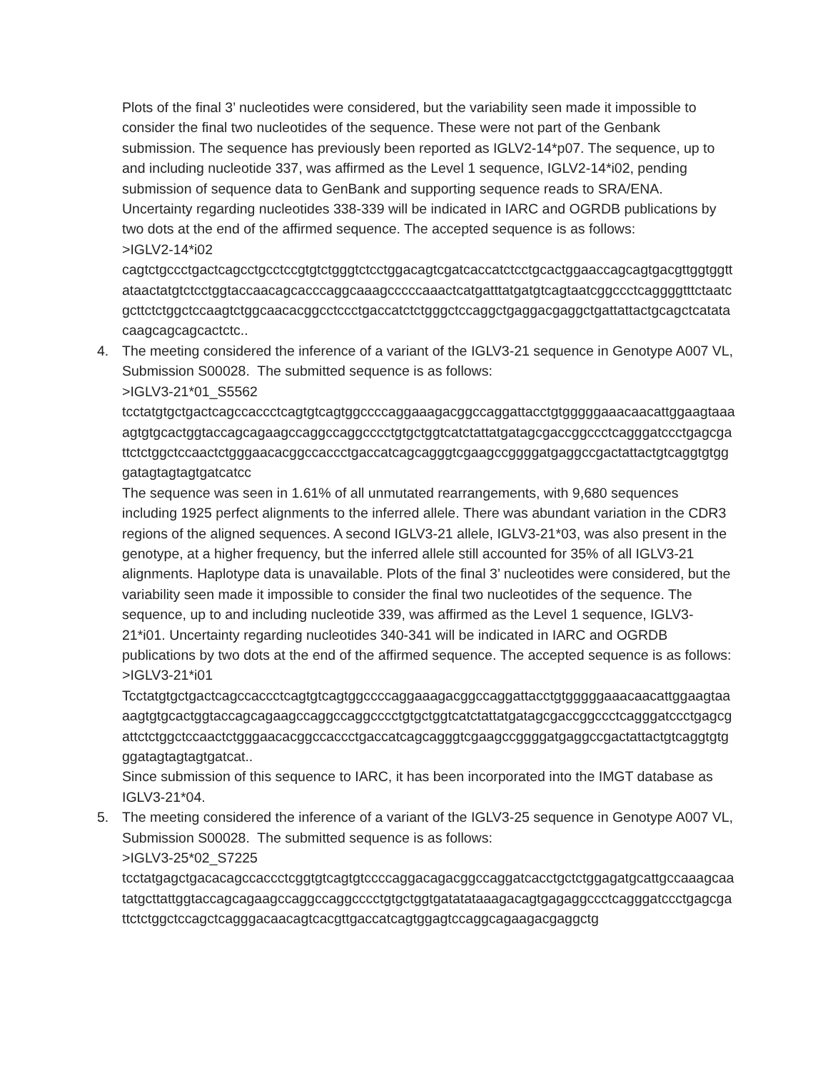Plots of the final 3’ nucleotides were considered, but the variability seen made it impossible to consider the final two nucleotides of the sequence. These were not part of the Genbank submission. The sequence has previously been reported as IGLV2-14*p07. The sequence, up to and including nucleotide 337, was affirmed as the Level 1 sequence, IGLV2-14*i02, pending submission of sequence data to GenBank and supporting sequence reads to SRA/ENA. Uncertainty regarding nucleotides 338-339 will be indicated in IARC and OGRDB publications by two dots at the end of the affirmed sequence. The accepted sequence is as follows:
>IGLV2-14*i02
cagtctgccctgactcagcctgcctccgtgtctgggtctcctggacagtcgatcaccatctcctgcactggaaccagcagtgacgttggtggttataactatgtctcctggtaccaacagcacccaggcaaagcccccaaactcatgatttatgatgtcagtaatcggccctcaggggtttctaatcgcttctctggctccaagtctggcaacacggcctccctgaccatctctgggctccaggctgaggacgaggctgattattactgcagctcatatacaagcagcagcactctc..
4.
The meeting considered the inference of a variant of the IGLV3-21 sequence in Genotype A007 VL, Submission S00028. The submitted sequence is as follows:
>IGLV3-21*01_S5562
tcctatgtgctgactcagccaccctcagtgtcagtggccccaggaaagacggccaggattacctgtgggggaaacaacattggaagtaaaagtgtgcactggtaccagcagaagccaggccaggcccctgtgctggtcatctattatgatagcgaccggccctcagggatccctgagcgattctctggctccaactctgggaacacggccaccctgaccatcagcagggtcgaagccggggatgaggccgactattactgtcaggtgtgggatagtagtagtgatcatcc
The sequence was seen in 1.61% of all unmutated rearrangements, with 9,680 sequences including 1925 perfect alignments to the inferred allele. There was abundant variation in the CDR3 regions of the aligned sequences. A second IGLV3-21 allele, IGLV3-21*03, was also present in the genotype, at a higher frequency, but the inferred allele still accounted for 35% of all IGLV3-21 alignments. Haplotype data is unavailable. Plots of the final 3’ nucleotides were considered, but the variability seen made it impossible to consider the final two nucleotides of the sequence. The sequence, up to and including nucleotide 339, was affirmed as the Level 1 sequence, IGLV3-21*i01. Uncertainty regarding nucleotides 340-341 will be indicated in IARC and OGRDB publications by two dots at the end of the affirmed sequence. The accepted sequence is as follows:
>IGLV3-21*i01
Tcctatgtgctgactcagccaccctcagtgtcagtggccccaggaaagacggccaggattacctgtgggggaaacaacattggaagtaaaagtgtgcactggtaccagcagaagccaggccaggcccctgtgctggtcatctattatgatagcgaccggccctcagggatccctgagcgattctctggctccaactctgggaacacggccaccctgaccatcagcagggtcgaagccggggatgaggccgactattactgtcaggtgtgggatagtagtagtgatcat..
Since submission of this sequence to IARC, it has been incorporated into the IMGT database as IGLV3-21*04.
5.
The meeting considered the inference of a variant of the IGLV3-25 sequence in Genotype A007 VL, Submission S00028. The submitted sequence is as follows:
>IGLV3-25*02_S7225
tcctatgagctgacacagccaccctcggtgtcagtgtccccaggacagacggccaggatcacctgctctggagatgcattgccaaagcaatatgcttattggtaccagcagaagccaggccaggcccctgtgctggtgatatataaagacagtgagaggccctcagggatccctgagcgattctctggctccagctcagggacaacagtcacgttgaccatcagtggagtccaggcagaagacgaggctg